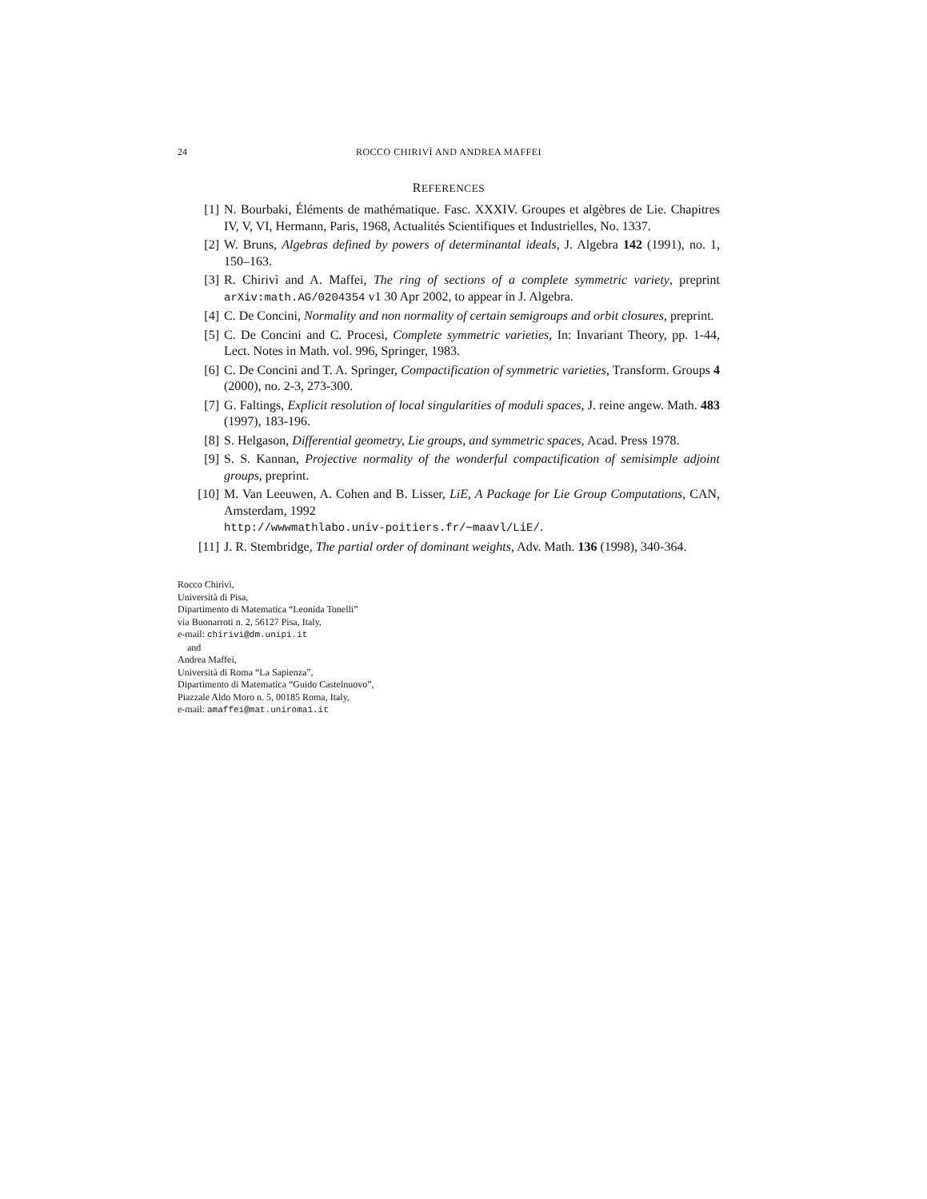24 ROCCO CHIRIVÌ AND ANDREA MAFFEI
REFERENCES
[1] N. Bourbaki, Éléments de mathématique. Fasc. XXXIV. Groupes et algèbres de Lie. Chapitres IV, V, VI, Hermann, Paris, 1968, Actualités Scientifiques et Industrielles, No. 1337.
[2] W. Bruns, Algebras defined by powers of determinantal ideals, J. Algebra 142 (1991), no. 1, 150–163.
[3] R. Chirivì and A. Maffei, The ring of sections of a complete symmetric variety, preprint arXiv:math.AG/0204354 v1 30 Apr 2002, to appear in J. Algebra.
[4] C. De Concini, Normality and non normality of certain semigroups and orbit closures, preprint.
[5] C. De Concini and C. Procesi, Complete symmetric varieties, In: Invariant Theory, pp. 1-44, Lect. Notes in Math. vol. 996, Springer, 1983.
[6] C. De Concini and T. A. Springer, Compactification of symmetric varieties, Transform. Groups 4 (2000), no. 2-3, 273-300.
[7] G. Faltings, Explicit resolution of local singularities of moduli spaces, J. reine angew. Math. 483 (1997), 183-196.
[8] S. Helgason, Differential geometry, Lie groups, and symmetric spaces, Acad. Press 1978.
[9] S. S. Kannan, Projective normality of the wonderful compactification of semisimple adjoint groups, preprint.
[10] M. Van Leeuwen, A. Cohen and B. Lisser, LiE, A Package for Lie Group Computations, CAN, Amsterdam, 1992
http://wwwmathlabo.univ-poitiers.fr/∼maavl/LiE/.
[11] J. R. Stembridge, The partial order of dominant weights, Adv. Math. 136 (1998), 340-364.
Rocco Chirivì,
Università di Pisa,
Dipartimento di Matematica “Leonida Tonelli”
via Buonarroti n. 2, 56127 Pisa, Italy,
e-mail: chirivi@dm.unipi.it
and
Andrea Maffei,
Università di Roma “La Sapienza”,
Dipartimento di Matematica “Guido Castelnuovo”,
Piazzale Aldo Moro n. 5, 00185 Roma, Italy,
e-mail: amaffei@mat.uniroma1.it